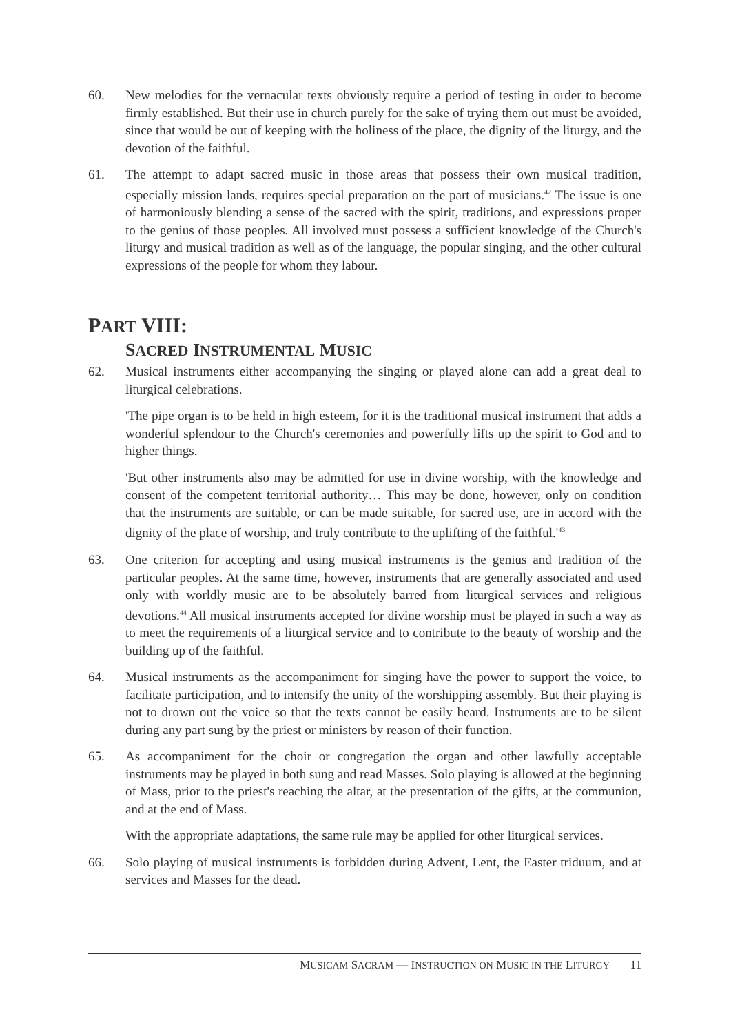60. New melodies for the vernacular texts obviously require a period of testing in order to become firmly established. But their use in church purely for the sake of trying them out must be avoided, since that would be out of keeping with the holiness of the place, the dignity of the liturgy, and the devotion of the faithful.
61. The attempt to adapt sacred music in those areas that possess their own musical tradition, especially mission lands, requires special preparation on the part of musicians.<sup>42</sup> The issue is one of harmoniously blending a sense of the sacred with the spirit, traditions, and expressions proper to the genius of those peoples. All involved must possess a sufficient knowledge of the Church's liturgy and musical tradition as well as of the language, the popular singing, and the other cultural expressions of the people for whom they labour.
PART VIII:
SACRED INSTRUMENTAL MUSIC
62. Musical instruments either accompanying the singing or played alone can add a great deal to liturgical celebrations.
'The pipe organ is to be held in high esteem, for it is the traditional musical instrument that adds a wonderful splendour to the Church's ceremonies and powerfully lifts up the spirit to God and to higher things.
'But other instruments also may be admitted for use in divine worship, with the knowledge and consent of the competent territorial authority… This may be done, however, only on condition that the instruments are suitable, or can be made suitable, for sacred use, are in accord with the dignity of the place of worship, and truly contribute to the uplifting of the faithful.'<sup>43</sup>
63. One criterion for accepting and using musical instruments is the genius and tradition of the particular peoples. At the same time, however, instruments that are generally associated and used only with worldly music are to be absolutely barred from liturgical services and religious devotions.<sup>44</sup> All musical instruments accepted for divine worship must be played in such a way as to meet the requirements of a liturgical service and to contribute to the beauty of worship and the building up of the faithful.
64. Musical instruments as the accompaniment for singing have the power to support the voice, to facilitate participation, and to intensify the unity of the worshipping assembly. But their playing is not to drown out the voice so that the texts cannot be easily heard. Instruments are to be silent during any part sung by the priest or ministers by reason of their function.
65. As accompaniment for the choir or congregation the organ and other lawfully acceptable instruments may be played in both sung and read Masses. Solo playing is allowed at the beginning of Mass, prior to the priest's reaching the altar, at the presentation of the gifts, at the communion, and at the end of Mass.
With the appropriate adaptations, the same rule may be applied for other liturgical services.
66. Solo playing of musical instruments is forbidden during Advent, Lent, the Easter triduum, and at services and Masses for the dead.
MUSICAM SACRAM — INSTRUCTION ON MUSIC IN THE LITURGY 11